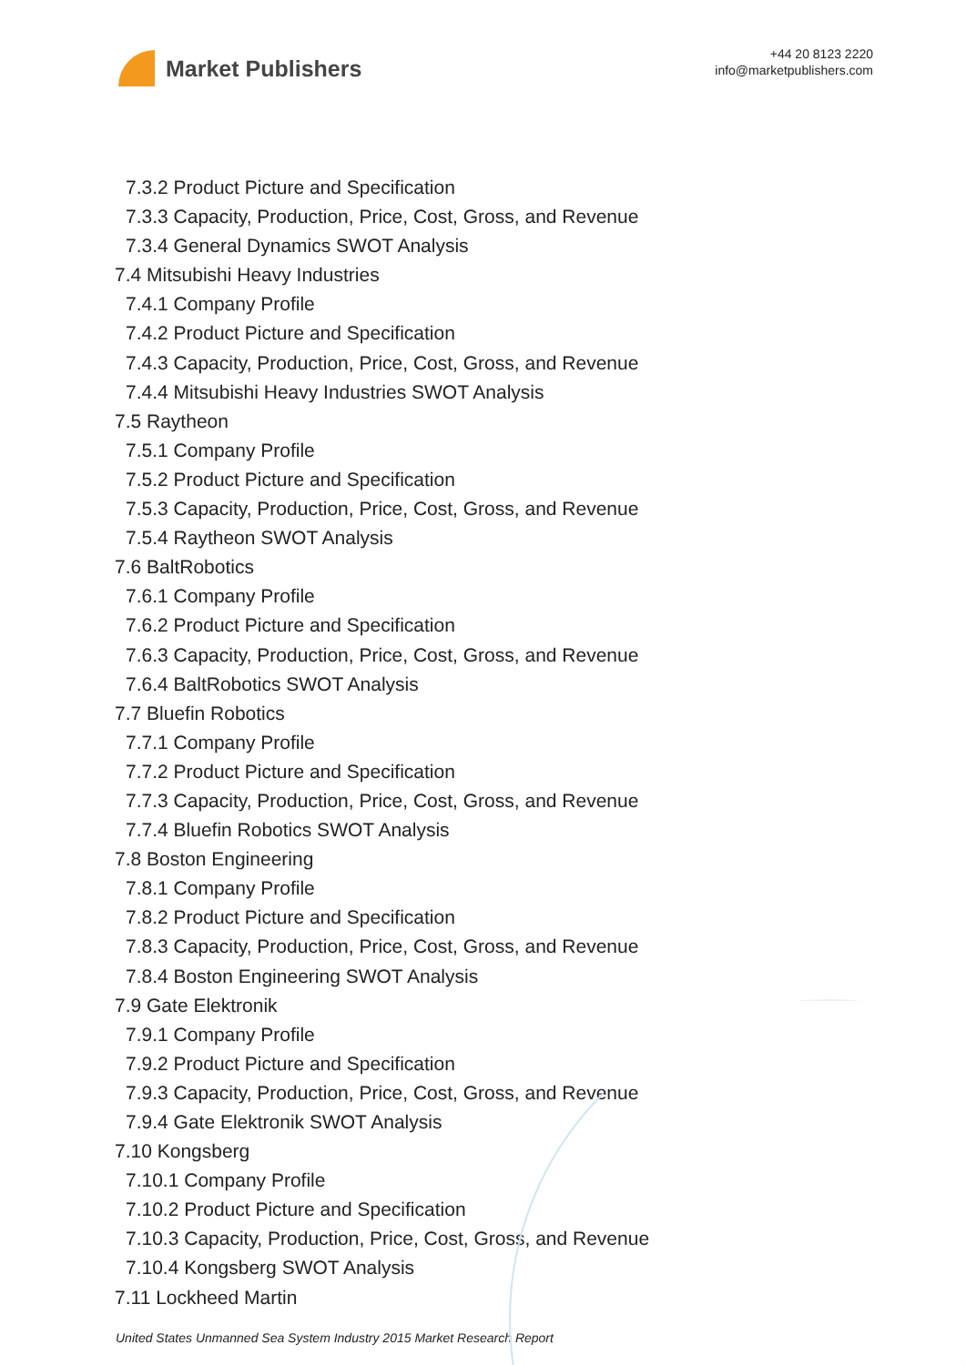Market Publishers
+44 20 8123 2220
info@marketpublishers.com
7.3.2 Product Picture and Specification
7.3.3 Capacity, Production, Price, Cost, Gross, and Revenue
7.3.4 General Dynamics SWOT Analysis
7.4 Mitsubishi Heavy Industries
7.4.1 Company Profile
7.4.2 Product Picture and Specification
7.4.3 Capacity, Production, Price, Cost, Gross, and Revenue
7.4.4 Mitsubishi Heavy Industries SWOT Analysis
7.5 Raytheon
7.5.1 Company Profile
7.5.2 Product Picture and Specification
7.5.3 Capacity, Production, Price, Cost, Gross, and Revenue
7.5.4 Raytheon SWOT Analysis
7.6 BaltRobotics
7.6.1 Company Profile
7.6.2 Product Picture and Specification
7.6.3 Capacity, Production, Price, Cost, Gross, and Revenue
7.6.4 BaltRobotics SWOT Analysis
7.7 Bluefin Robotics
7.7.1 Company Profile
7.7.2 Product Picture and Specification
7.7.3 Capacity, Production, Price, Cost, Gross, and Revenue
7.7.4 Bluefin Robotics SWOT Analysis
7.8 Boston Engineering
7.8.1 Company Profile
7.8.2 Product Picture and Specification
7.8.3 Capacity, Production, Price, Cost, Gross, and Revenue
7.8.4 Boston Engineering SWOT Analysis
7.9 Gate Elektronik
7.9.1 Company Profile
7.9.2 Product Picture and Specification
7.9.3 Capacity, Production, Price, Cost, Gross, and Revenue
7.9.4 Gate Elektronik SWOT Analysis
7.10 Kongsberg
7.10.1 Company Profile
7.10.2 Product Picture and Specification
7.10.3 Capacity, Production, Price, Cost, Gross, and Revenue
7.10.4 Kongsberg SWOT Analysis
7.11 Lockheed Martin
United States Unmanned Sea System Industry 2015 Market Research Report